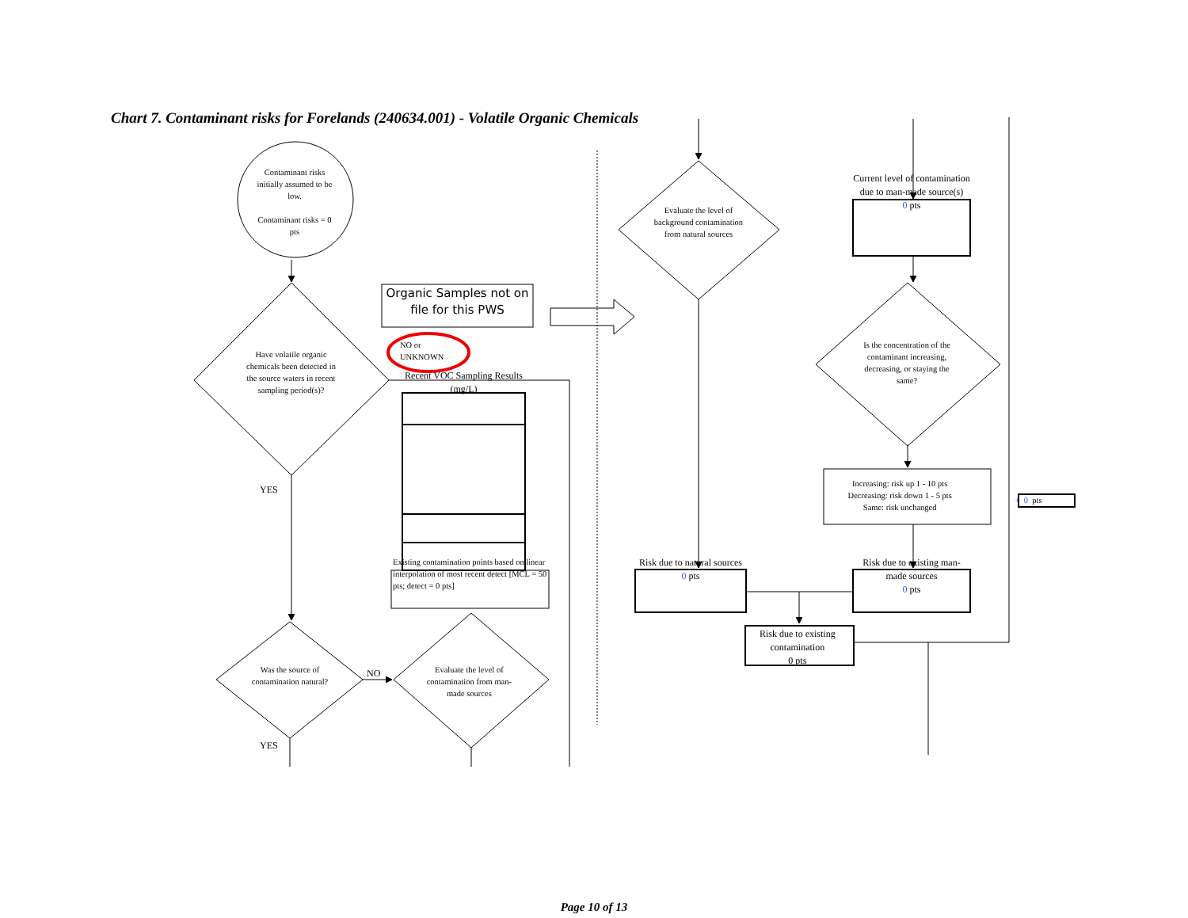Chart 7. Contaminant risks for Forelands (240634.001) - Volatile Organic Chemicals
Contaminant risks initially assumed to be low.
Contaminant risks = 0 pts
Evaluate the level of background contamination from natural sources
Current level of contamination due to man-made source(s)
0 pts
Have volatile organic chemicals been detected in the source waters in recent sampling period(s)?
Organic Samples not on file for this PWS
NO or
UNKNOWN
Recent VOC Sampling Results (mg/L)
Is the concentration of the contaminant increasing, decreasing, or staying the same?
YES
Increasing: risk up 1 - 10 pts
Decreasing: risk down 1 - 5 pts
Same: risk unchanged
+ 0 pts
Existing contamination points based on linear interpolation of most recent detect [MCL = 50 pts; detect = 0 pts]
Risk due to natural sources
0 pts
Risk due to existing man-made sources
0 pts
Was the source of contamination natural?
YES
NO
Evaluate the level of contamination from man-made sources
Risk due to existing contamination
0 pts
Page 10 of 13